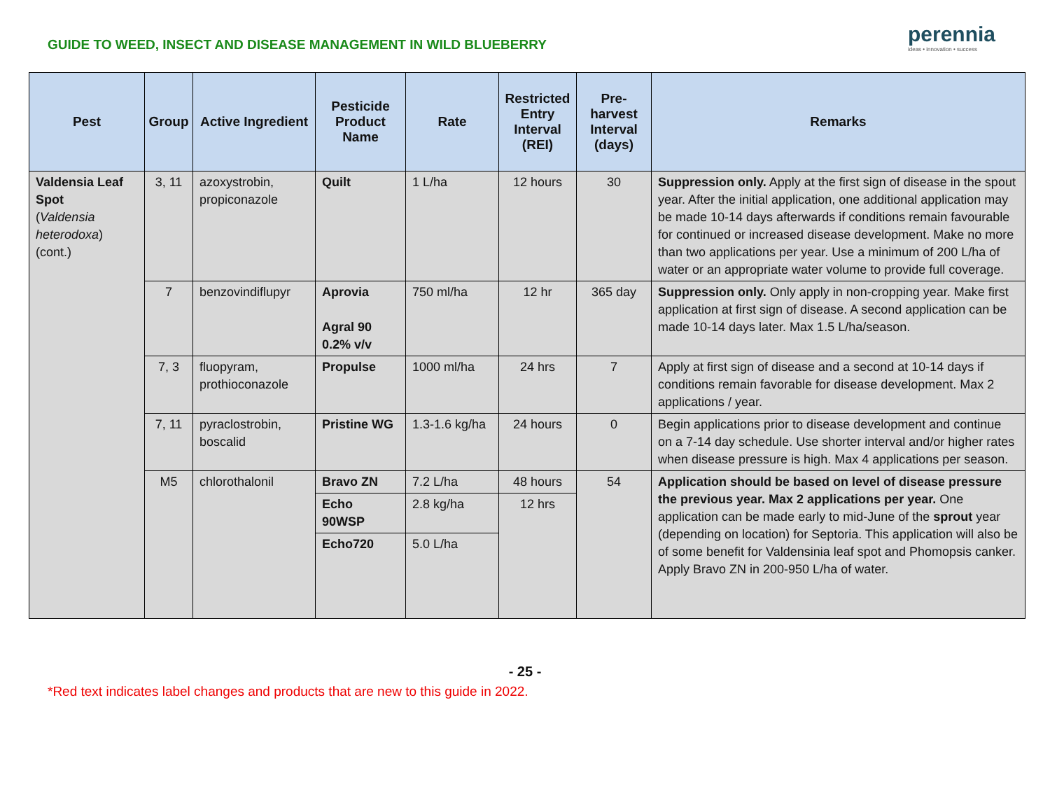GUIDE TO WEED, INSECT AND DISEASE MANAGEMENT IN WILD BLUEBERRY
perennia
ideas • innovation • success
| Pest | Group | Active Ingredient | Pesticide Product Name | Rate | Restricted Entry Interval (REI) | Pre-harvest Interval (days) | Remarks |
| --- | --- | --- | --- | --- | --- | --- | --- |
| Valdensia Leaf Spot ( Valdensia heterodoxa ) (cont.) | 3, 11 | azoxystrobin, propiconazole | Quilt | 1 L/ha | 12 hours | 30 | Suppression only. Apply at the first sign of disease in the spout year. After the initial application, one additional application may be made 10-14 days afterwards if conditions remain favourable for continued or increased disease development. Make no more than two applications per year. Use a minimum of 200 L/ha of water or an appropriate water volume to provide full coverage. |
| | 7 | benzovindiflupyr | Aprovia Agral 90 0.2% v/v | 750 ml/ha | 12 hr | 365 day | Suppression only. Only apply in non-cropping year. Make first application at first sign of disease. A second application can be made 10-14 days later. Max 1.5 L/ha/season. |
| | 7, 3 | fluopyram, prothioconazole | Propulse | 1000 ml/ha | 24 hrs | 7 | Apply at first sign of disease and a second at 10-14 days if conditions remain favorable for disease development. Max 2 applications / year. |
| | 7, 11 | pyraclostrobin, boscalid | Pristine WG | 1.3-1.6 kg/ha | 24 hours | 0 | Begin applications prior to disease development and continue on a 7-14 day schedule. Use shorter interval and/or higher rates when disease pressure is high. Max 4 applications per season. |
| | M5 | chlorothalonil | Bravo ZN | 7.2 L/ha | 48 hours | 54 | Application should be based on level of disease pressure the previous year. Max 2 applications per year. One application can be made early to mid-June of the sprout year (depending on location) for Septoria. This application will also be of some benefit for Valdensinia leaf spot and Phomopsis canker. Apply Bravo ZN in 200-950 L/ha of water. |
| | | | Echo 90WSP | 2.8 kg/ha | 12 hrs | | |
| | | | Echo720 | 5.0 L/ha | | | |
- 25 -
*Red text indicates label changes and products that are new to this guide in 2022.